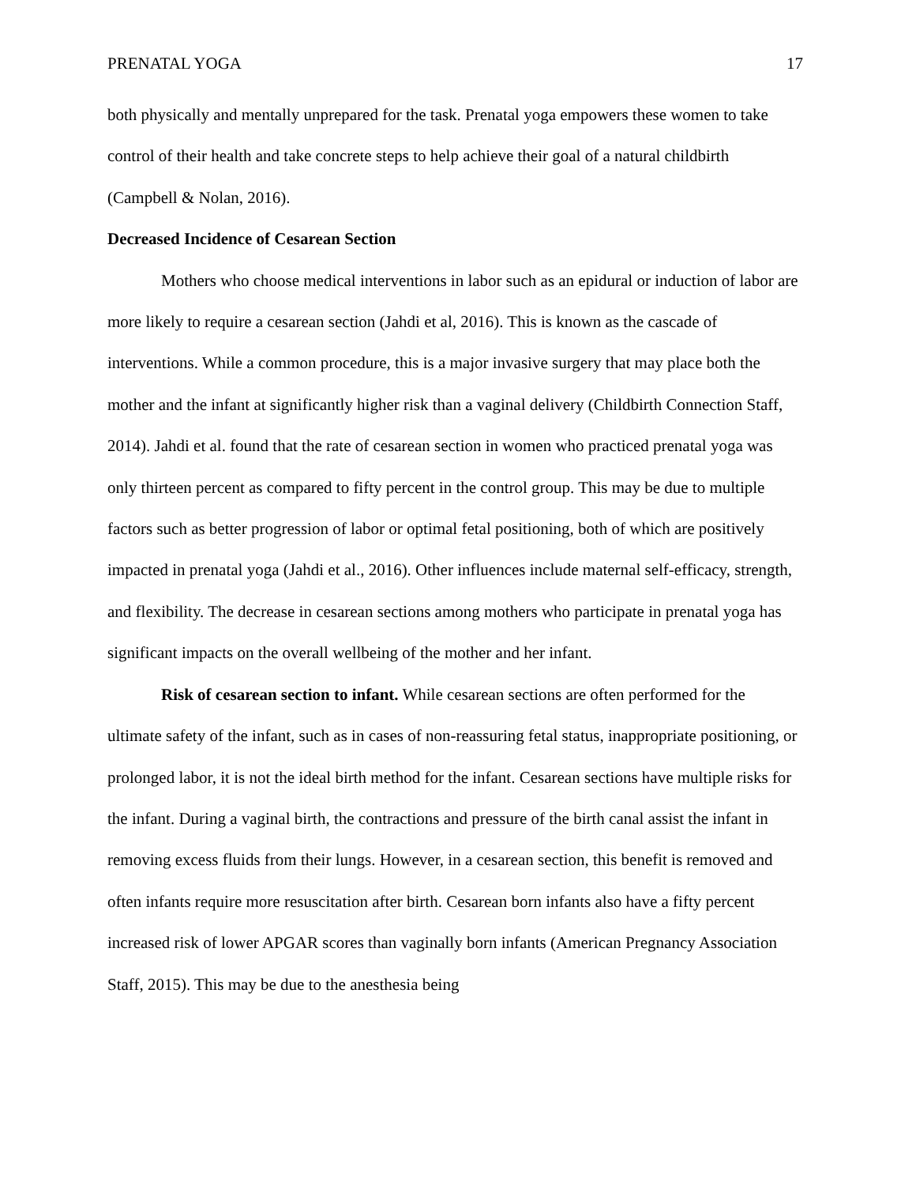PRENATAL YOGA 17
both physically and mentally unprepared for the task. Prenatal yoga empowers these women to take control of their health and take concrete steps to help achieve their goal of a natural childbirth (Campbell & Nolan, 2016).
Decreased Incidence of Cesarean Section
Mothers who choose medical interventions in labor such as an epidural or induction of labor are more likely to require a cesarean section (Jahdi et al, 2016). This is known as the cascade of interventions. While a common procedure, this is a major invasive surgery that may place both the mother and the infant at significantly higher risk than a vaginal delivery (Childbirth Connection Staff, 2014). Jahdi et al. found that the rate of cesarean section in women who practiced prenatal yoga was only thirteen percent as compared to fifty percent in the control group. This may be due to multiple factors such as better progression of labor or optimal fetal positioning, both of which are positively impacted in prenatal yoga (Jahdi et al., 2016). Other influences include maternal self-efficacy, strength, and flexibility. The decrease in cesarean sections among mothers who participate in prenatal yoga has significant impacts on the overall wellbeing of the mother and her infant.
Risk of cesarean section to infant. While cesarean sections are often performed for the ultimate safety of the infant, such as in cases of non-reassuring fetal status, inappropriate positioning, or prolonged labor, it is not the ideal birth method for the infant. Cesarean sections have multiple risks for the infant. During a vaginal birth, the contractions and pressure of the birth canal assist the infant in removing excess fluids from their lungs. However, in a cesarean section, this benefit is removed and often infants require more resuscitation after birth. Cesarean born infants also have a fifty percent increased risk of lower APGAR scores than vaginally born infants (American Pregnancy Association Staff, 2015). This may be due to the anesthesia being